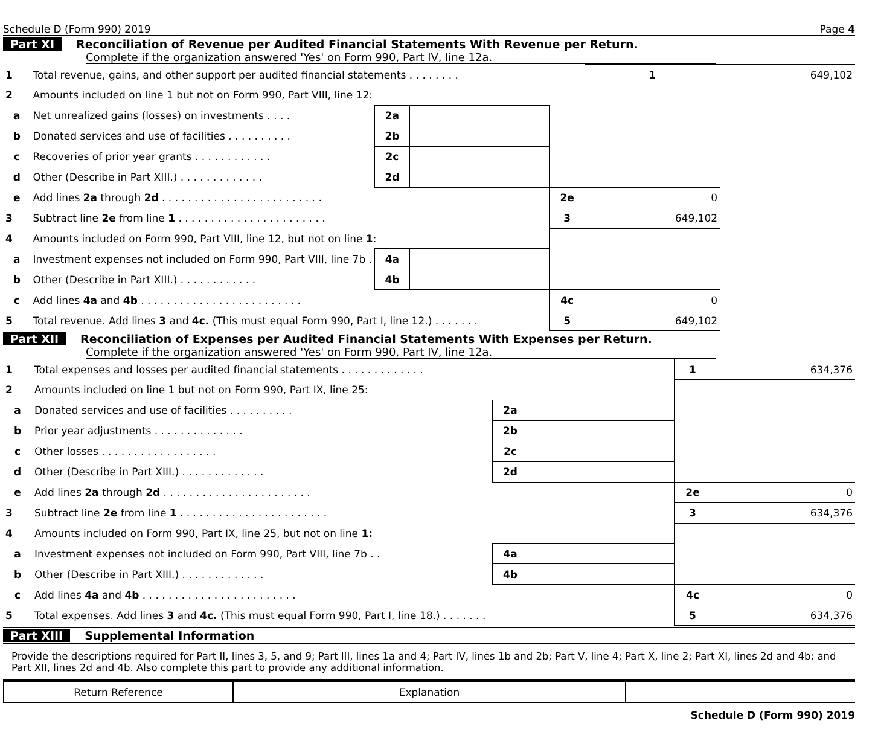Schedule D (Form 990) 2019 Page 4
Part XI Reconciliation of Revenue per Audited Financial Statements With Revenue per Return.
Complete if the organization answered 'Yes' on Form 990, Part IV, line 12a.
| 1 | Total revenue, gains, and other support per audited financial statements . . . . . . . . | | | | 1 | 649,102 |
| 2 | Amounts included on line 1 but not on Form 990, Part VIII, line 12: | | | | | |
| a | Net unrealized gains (losses) on investments . . . . | 2a | | | | |
| b | Donated services and use of facilities . . . . . . . . . . | 2b | | | | |
| c | Recoveries of prior year grants . . . . . . . . . . . . | 2c | | | | |
| d | Other (Describe in Part XIII.) . . . . . . . . . . . . . | 2d | | | | |
| e | Add lines 2a through 2d . . . . . . . . . . . . . . . . . . . . . . . . . | | | 2e | 0 | |
| 3 | Subtract line 2e from line 1 . . . . . . . . . . . . . . . . . . . . . . . | | | 3 | 649,102 | |
| 4 | Amounts included on Form 990, Part VIII, line 12, but not on line 1 : | | | | | |
| a | Investment expenses not included on Form 990, Part VIII, line 7b . | 4a | | | | |
| b | Other (Describe in Part XIII.) . . . . . . . . . . . . | 4b | | | | |
| c | Add lines 4a and 4b . . . . . . . . . . . . . . . . . . . . . . . . . | | | 4c | 0 | |
| 5 | Total revenue. Add lines 3 and 4c. (This must equal Form 990, Part I, line 12.) . . . . . . . | | | 5 | 649,102 | |
Part XII Reconciliation of Expenses per Audited Financial Statements With Expenses per Return.
Complete if the organization answered 'Yes' on Form 990, Part IV, line 12a.
| 1 | Total expenses and losses per audited financial statements . . . . . . . . . . . . . | | | 1 | 634,376 |
| 2 | Amounts included on line 1 but not on Form 990, Part IX, line 25: | | | | |
| a | Donated services and use of facilities . . . . . . . . . . | 2a | | | |
| b | Prior year adjustments . . . . . . . . . . . . . . | 2b | | | |
| c | Other losses . . . . . . . . . . . . . . . . . . | 2c | | | |
| d | Other (Describe in Part XIII.) . . . . . . . . . . . . . | 2d | | | |
| e | Add lines 2a through 2d . . . . . . . . . . . . . . . . . . . . . . . | | | 2e | 0 |
| 3 | Subtract line 2e from line 1 . . . . . . . . . . . . . . . . . . . . . . . | | | 3 | 634,376 |
| 4 | Amounts included on Form 990, Part IX, line 25, but not on line 1: | | | | |
| a | Investment expenses not included on Form 990, Part VIII, line 7b . . | 4a | | | |
| b | Other (Describe in Part XIII.) . . . . . . . . . . . . . | 4b | | | |
| c | Add lines 4a and 4b . . . . . . . . . . . . . . . . . . . . . . . . | | | 4c | 0 |
| 5 | Total expenses. Add lines 3 and 4c. (This must equal Form 990, Part I, line 18.) . . . . . . . | | | 5 | 634,376 |
Part XIII Supplemental Information
Provide the descriptions required for Part II, lines 3, 5, and 9; Part III, lines 1a and 4; Part IV, lines 1b and 2b; Part V, line 4; Part X, line 2; Part XI, lines 2d and 4b; and Part XII, lines 2d and 4b. Also complete this part to provide any additional information.
| Return Reference | Explanation | |
Schedule D (Form 990) 2019